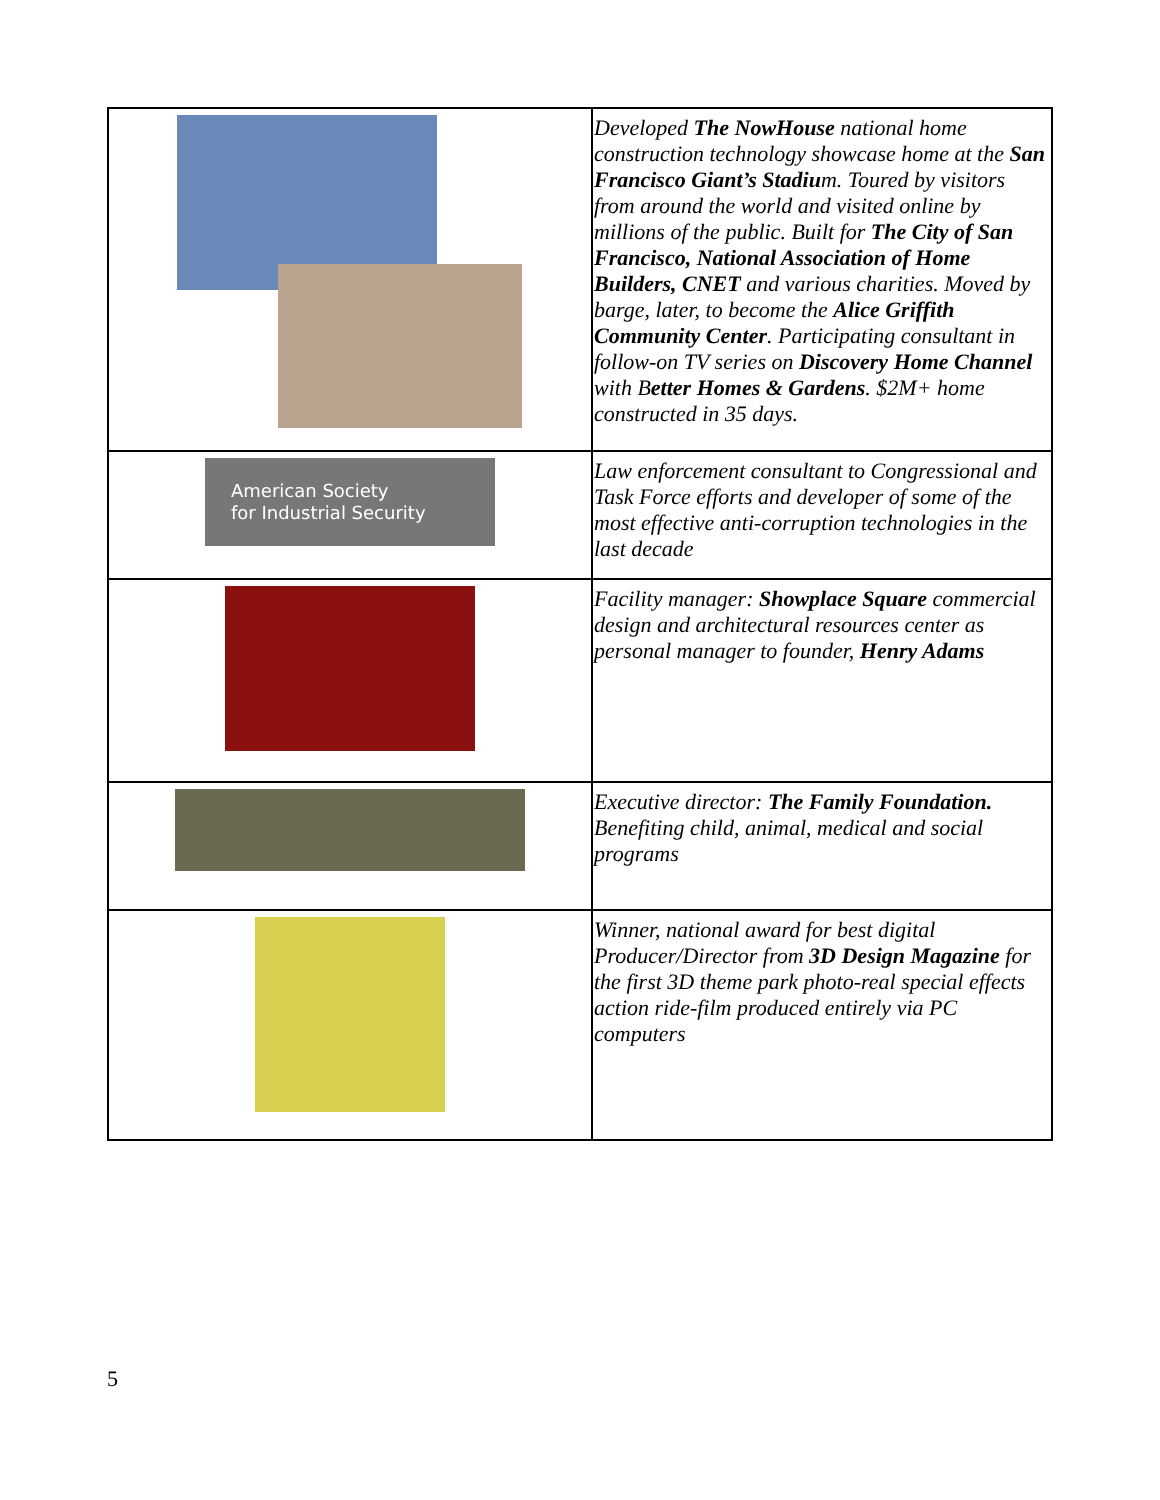| | Developed The NowHouse national home construction technology showcase home at the San Francisco Giant’s Stadiu m. Toured by visitors from around the world and visited online by millions of the public. Built for The City of San Francisco, National Association of Home Builders, CNET and various charities. Moved by barge, later, to become the Alice Griffith Community Center . Participating consultant in follow-on TV series on Discovery Home Channel with B etter Homes & Gardens . $2M+ home constructed in 35 days. |
| American Society for Industrial Security | Law enforcement consultant to Congressional and Task Force efforts and developer of some of the most effective anti-corruption technologies in the last decade |
| | Facility manager: Showplace Square commercial design and architectural resources center as personal manager to founder, Henry Adams |
| | Executive director: The Family Foundation. Benefiting child, animal, medical and social programs |
| | Winner, national award for best digital Producer/Director from 3D Design Magazine for the first 3D theme park photo-real special effects action ride-film produced entirely via PC computers |
5